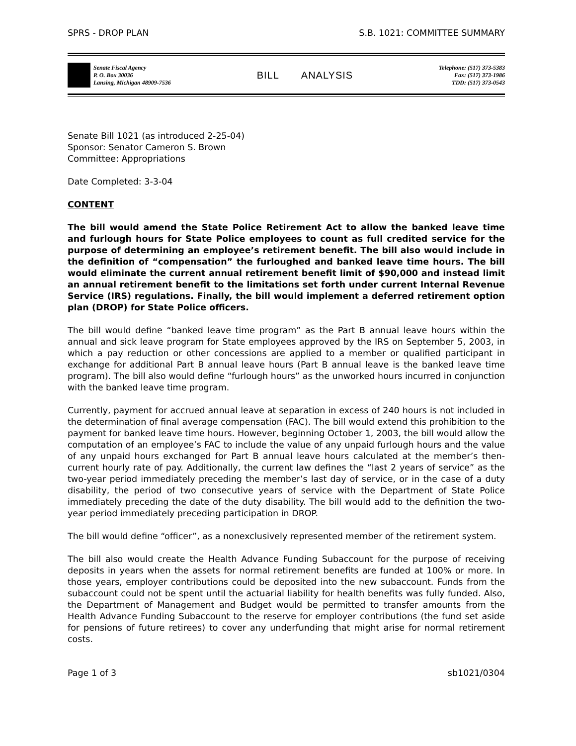SPRS - DROP PLAN S.B. 1021: COMMITTEE SUMMARY
Senate Fiscal Agency
P. O. Box 30036
Lansing, Michigan 48909-7536
BILL ANALYSIS
Telephone: (517) 373-5383
Fax: (517) 373-1986
TDD: (517) 373-0543
Senate Bill 1021 (as introduced 2-25-04)
Sponsor: Senator Cameron S. Brown
Committee: Appropriations
Date Completed: 3-3-04
CONTENT
The bill would amend the State Police Retirement Act to allow the banked leave time and furlough hours for State Police employees to count as full credited service for the purpose of determining an employee’s retirement benefit. The bill also would include in the definition of “compensation” the furloughed and banked leave time hours. The bill would eliminate the current annual retirement benefit limit of $90,000 and instead limit an annual retirement benefit to the limitations set forth under current Internal Revenue Service (IRS) regulations. Finally, the bill would implement a deferred retirement option plan (DROP) for State Police officers.
The bill would define “banked leave time program” as the Part B annual leave hours within the annual and sick leave program for State employees approved by the IRS on September 5, 2003, in which a pay reduction or other concessions are applied to a member or qualified participant in exchange for additional Part B annual leave hours (Part B annual leave is the banked leave time program). The bill also would define “furlough hours” as the unworked hours incurred in conjunction with the banked leave time program.
Currently, payment for accrued annual leave at separation in excess of 240 hours is not included in the determination of final average compensation (FAC). The bill would extend this prohibition to the payment for banked leave time hours. However, beginning October 1, 2003, the bill would allow the computation of an employee’s FAC to include the value of any unpaid furlough hours and the value of any unpaid hours exchanged for Part B annual leave hours calculated at the member’s then-current hourly rate of pay. Additionally, the current law defines the “last 2 years of service” as the two-year period immediately preceding the member’s last day of service, or in the case of a duty disability, the period of two consecutive years of service with the Department of State Police immediately preceding the date of the duty disability. The bill would add to the definition the two-year period immediately preceding participation in DROP.
The bill would define “officer”, as a nonexclusively represented member of the retirement system.
The bill also would create the Health Advance Funding Subaccount for the purpose of receiving deposits in years when the assets for normal retirement benefits are funded at 100% or more. In those years, employer contributions could be deposited into the new subaccount. Funds from the subaccount could not be spent until the actuarial liability for health benefits was fully funded. Also, the Department of Management and Budget would be permitted to transfer amounts from the Health Advance Funding Subaccount to the reserve for employer contributions (the fund set aside for pensions of future retirees) to cover any underfunding that might arise for normal retirement costs.
Page 1 of 3 sb1021/0304